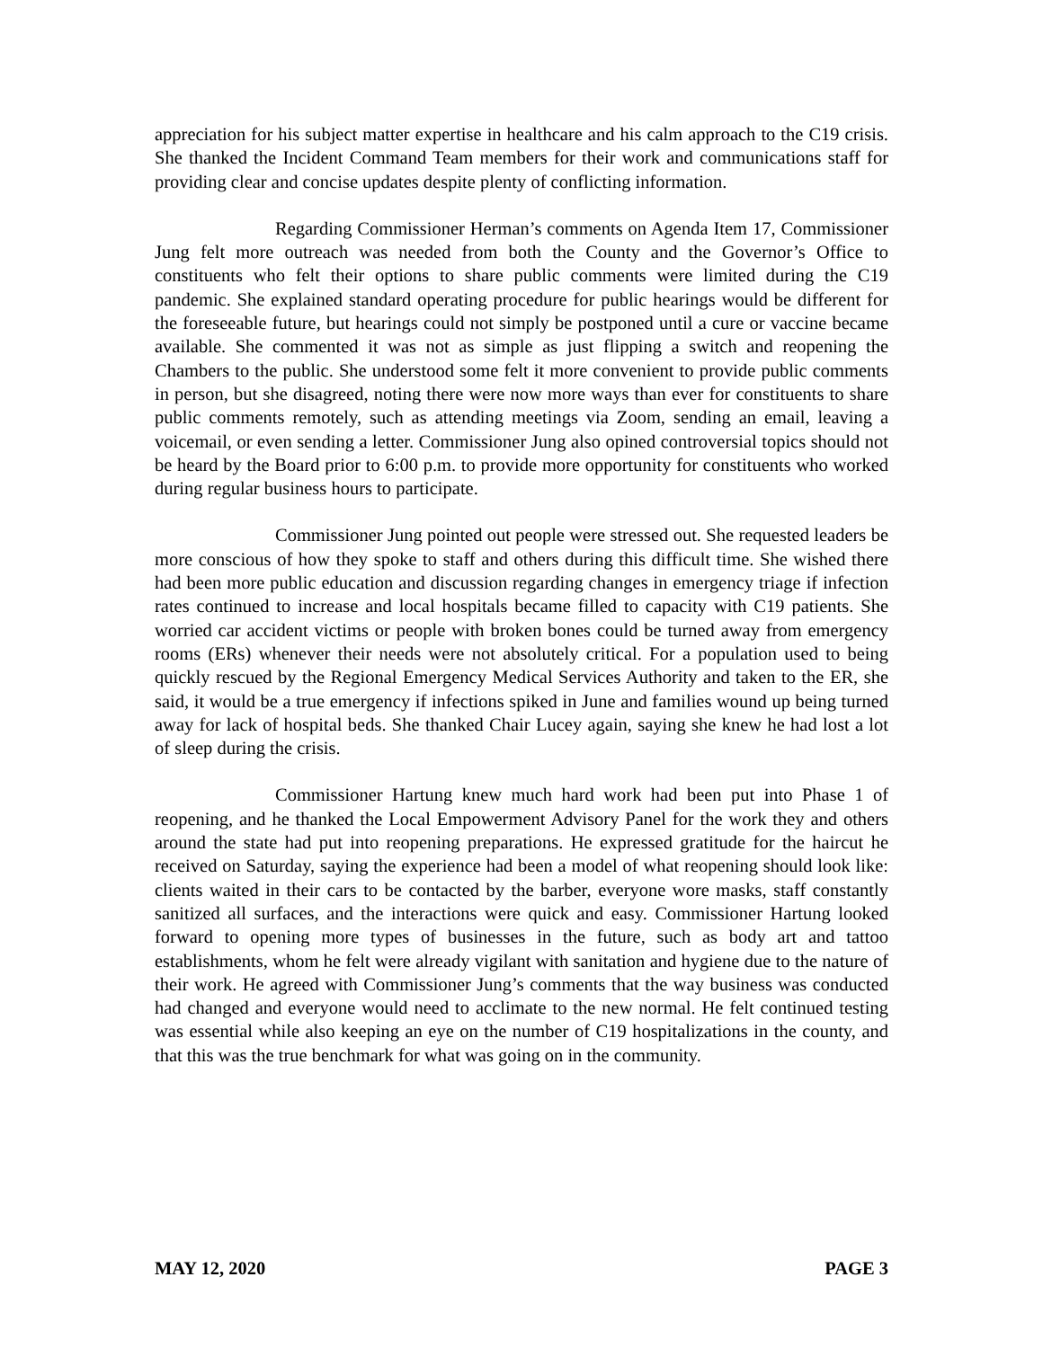appreciation for his subject matter expertise in healthcare and his calm approach to the C19 crisis. She thanked the Incident Command Team members for their work and communications staff for providing clear and concise updates despite plenty of conflicting information.
Regarding Commissioner Herman’s comments on Agenda Item 17, Commissioner Jung felt more outreach was needed from both the County and the Governor’s Office to constituents who felt their options to share public comments were limited during the C19 pandemic. She explained standard operating procedure for public hearings would be different for the foreseeable future, but hearings could not simply be postponed until a cure or vaccine became available. She commented it was not as simple as just flipping a switch and reopening the Chambers to the public. She understood some felt it more convenient to provide public comments in person, but she disagreed, noting there were now more ways than ever for constituents to share public comments remotely, such as attending meetings via Zoom, sending an email, leaving a voicemail, or even sending a letter. Commissioner Jung also opined controversial topics should not be heard by the Board prior to 6:00 p.m. to provide more opportunity for constituents who worked during regular business hours to participate.
Commissioner Jung pointed out people were stressed out. She requested leaders be more conscious of how they spoke to staff and others during this difficult time. She wished there had been more public education and discussion regarding changes in emergency triage if infection rates continued to increase and local hospitals became filled to capacity with C19 patients. She worried car accident victims or people with broken bones could be turned away from emergency rooms (ERs) whenever their needs were not absolutely critical. For a population used to being quickly rescued by the Regional Emergency Medical Services Authority and taken to the ER, she said, it would be a true emergency if infections spiked in June and families wound up being turned away for lack of hospital beds. She thanked Chair Lucey again, saying she knew he had lost a lot of sleep during the crisis.
Commissioner Hartung knew much hard work had been put into Phase 1 of reopening, and he thanked the Local Empowerment Advisory Panel for the work they and others around the state had put into reopening preparations. He expressed gratitude for the haircut he received on Saturday, saying the experience had been a model of what reopening should look like: clients waited in their cars to be contacted by the barber, everyone wore masks, staff constantly sanitized all surfaces, and the interactions were quick and easy. Commissioner Hartung looked forward to opening more types of businesses in the future, such as body art and tattoo establishments, whom he felt were already vigilant with sanitation and hygiene due to the nature of their work. He agreed with Commissioner Jung’s comments that the way business was conducted had changed and everyone would need to acclimate to the new normal. He felt continued testing was essential while also keeping an eye on the number of C19 hospitalizations in the county, and that this was the true benchmark for what was going on in the community.
MAY 12, 2020 PAGE 3